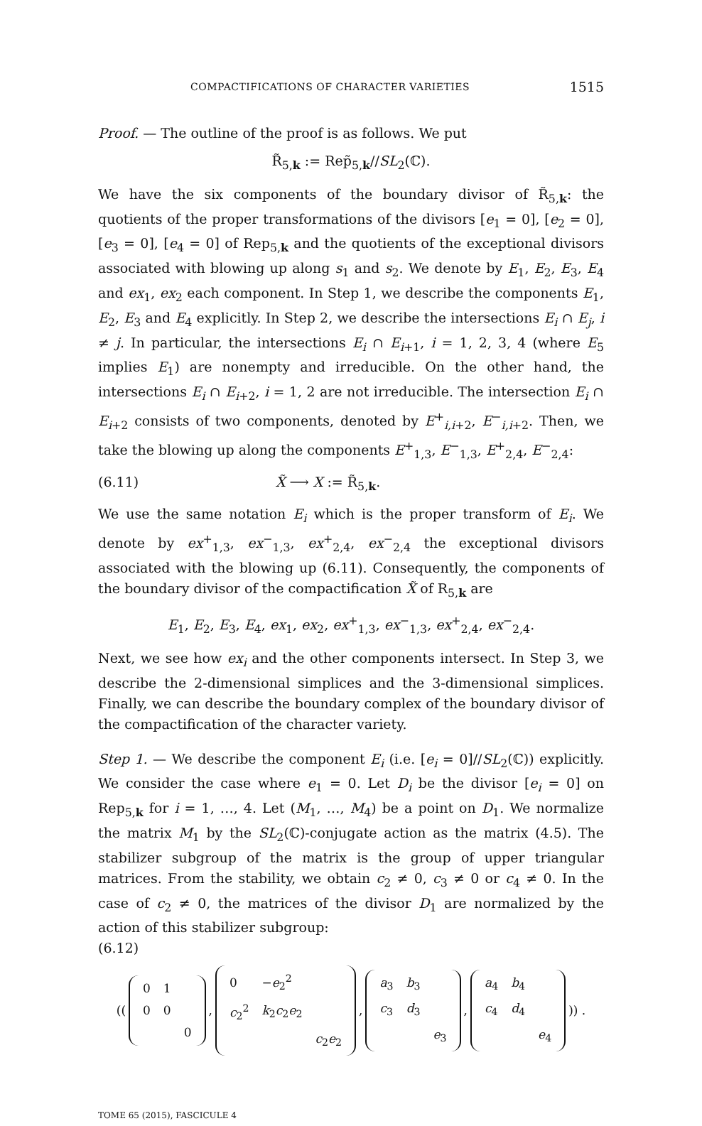COMPACTIFICATIONS OF CHARACTER VARIETIES 1515
Proof. — The outline of the proof is as follows. We put
R̃<sub>5,k</sub> := Rep̃<sub>5,k</sub>//SL<sub>2</sub>(ℂ).
We have the six components of the boundary divisor of R̃<sub>5,k</sub>: the quotients of the proper transformations of the divisors [e<sub>1</sub> = 0], [e<sub>2</sub> = 0], [e<sub>3</sub> = 0], [e<sub>4</sub> = 0] of Rep<sub>5,k</sub> and the quotients of the exceptional divisors associated with blowing up along s<sub>1</sub> and s<sub>2</sub>. We denote by E<sub>1</sub>, E<sub>2</sub>, E<sub>3</sub>, E<sub>4</sub> and ex<sub>1</sub>, ex<sub>2</sub> each component. In Step 1, we describe the components E<sub>1</sub>, E<sub>2</sub>, E<sub>3</sub> and E<sub>4</sub> explicitly. In Step 2, we describe the intersections E<sub>i</sub> ∩ E<sub>j</sub>, i ≠ j. In particular, the intersections E<sub>i</sub> ∩ E<sub>i+1</sub>, i = 1, 2, 3, 4 (where E<sub>5</sub> implies E<sub>1</sub>) are nonempty and irreducible. On the other hand, the intersections E<sub>i</sub> ∩ E<sub>i+2</sub>, i = 1, 2 are not irreducible. The intersection E<sub>i</sub> ∩ E<sub>i+2</sub> consists of two components, denoted by E<sup>+</sup><sub>i,i+2</sub>, E<sup>−</sup><sub>i,i+2</sub>. Then, we take the blowing up along the components E<sup>+</sup><sub>1,3</sub>, E<sup>−</sup><sub>1,3</sub>, E<sup>+</sup><sub>2,4</sub>, E<sup>−</sup><sub>2,4</sub>:
(6.11) X̃ ⟶ X := R̃<sub>5,k</sub>.
We use the same notation E<sub>i</sub> which is the proper transform of E<sub>i</sub>. We denote by ex<sup>+</sup><sub>1,3</sub>, ex<sup>−</sup><sub>1,3</sub>, ex<sup>+</sup><sub>2,4</sub>, ex<sup>−</sup><sub>2,4</sub> the exceptional divisors associated with the blowing up (6.11). Consequently, the components of the boundary divisor of the compactification X̃ of R<sub>5,k</sub> are
E<sub>1</sub>, E<sub>2</sub>, E<sub>3</sub>, E<sub>4</sub>, ex<sub>1</sub>, ex<sub>2</sub>, ex<sup>+</sup><sub>1,3</sub>, ex<sup>−</sup><sub>1,3</sub>, ex<sup>+</sup><sub>2,4</sub>, ex<sup>−</sup><sub>2,4</sub>.
Next, we see how ex<sub>i</sub> and the other components intersect. In Step 3, we describe the 2-dimensional simplices and the 3-dimensional simplices. Finally, we can describe the boundary complex of the boundary divisor of the compactification of the character variety.
Step 1. — We describe the component E<sub>i</sub> (i.e. [e<sub>i</sub> = 0]//SL<sub>2</sub>(ℂ)) explicitly. We consider the case where e<sub>1</sub> = 0. Let D<sub>i</sub> be the divisor [e<sub>i</sub> = 0] on Rep<sub>5,k</sub> for i = 1, …, 4. Let (M<sub>1</sub>, …, M<sub>4</sub>) be a point on D<sub>1</sub>. We normalize the matrix M<sub>1</sub> by the SL<sub>2</sub>(ℂ)-conjugate action as the matrix (4.5). The stabilizer subgroup of the matrix is the group of upper triangular matrices. From the stability, we obtain c<sub>2</sub> ≠ 0, c<sub>3</sub> ≠ 0 or c<sub>4</sub> ≠ 0. In the case of c<sub>2</sub> ≠ 0, the matrices of the divisor D<sub>1</sub> are normalized by the action of this stabilizer subgroup:
(6.12)
((
| 0 | 1 | |
| 0 | 0 | |
| | | 0 |
,
| 0 | − e<sub>2</sub><sup>2</sup> | |
| c<sub>2</sub><sup>2</sup> | k<sub>2</sub> c<sub>2</sub> e<sub>2</sub> | |
| | | c<sub>2</sub> e<sub>2</sub> |
,
| a<sub>3</sub> | b<sub>3</sub> | |
| c<sub>3</sub> | d<sub>3</sub> | |
| | | e<sub>3</sub> |
,
| a<sub>4</sub> | b<sub>4</sub> | |
| c<sub>4</sub> | d<sub>4</sub> | |
| | | e<sub>4</sub> |
)) .
TOME 65 (2015), FASCICULE 4